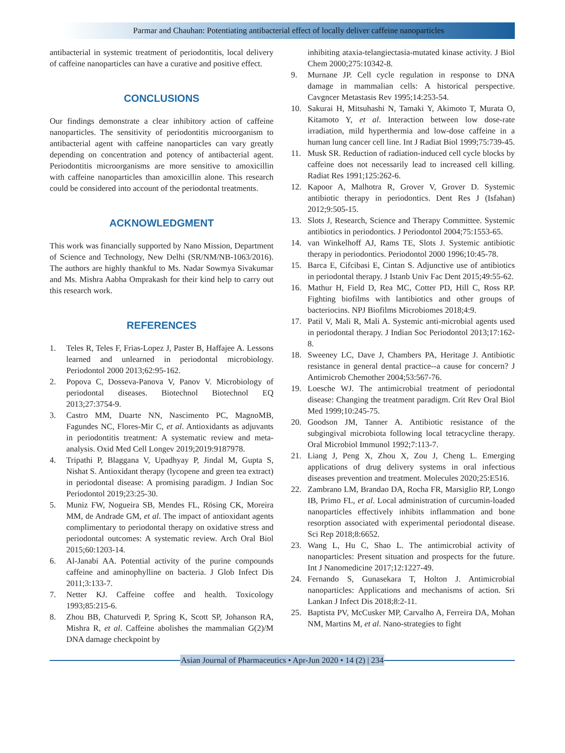Parmar and Chauhan: Potentiating antibacterial effect of locally deliver caffeine nanoparticles
antibacterial in systemic treatment of periodontitis, local delivery of caffeine nanoparticles can have a curative and positive effect.
CONCLUSIONS
Our findings demonstrate a clear inhibitory action of caffeine nanoparticles. The sensitivity of periodontitis microorganism to antibacterial agent with caffeine nanoparticles can vary greatly depending on concentration and potency of antibacterial agent. Periodontitis microorganisms are more sensitive to amoxicillin with caffeine nanoparticles than amoxicillin alone. This research could be considered into account of the periodontal treatments.
ACKNOWLEDGMENT
This work was financially supported by Nano Mission, Department of Science and Technology, New Delhi (SR/NM/NB-1063/2016). The authors are highly thankful to Ms. Nadar Sowmya Sivakumar and Ms. Mishra Aabha Omprakash for their kind help to carry out this research work.
REFERENCES
1. Teles R, Teles F, Frias-Lopez J, Paster B, Haffajee A. Lessons learned and unlearned in periodontal microbiology. Periodontol 2000 2013;62:95-162.
2. Popova C, Dosseva-Panova V, Panov V. Microbiology of periodontal diseases. Biotechnol Biotechnol EQ 2013;27:3754-9.
3. Castro MM, Duarte NN, Nascimento PC, MagnoMB, Fagundes NC, Flores-Mir C, et al. Antioxidants as adjuvants in periodontitis treatment: A systematic review and meta-analysis. Oxid Med Cell Longev 2019;2019:9187978.
4. Tripathi P, Blaggana V, Upadhyay P, Jindal M, Gupta S, Nishat S. Antioxidant therapy (lycopene and green tea extract) in periodontal disease: A promising paradigm. J Indian Soc Periodontol 2019;23:25-30.
5. Muniz FW, Nogueira SB, Mendes FL, Rösing CK, Moreira MM, de Andrade GM, et al. The impact of antioxidant agents complimentary to periodontal therapy on oxidative stress and periodontal outcomes: A systematic review. Arch Oral Biol 2015;60:1203-14.
6. Al-Janabi AA. Potential activity of the purine compounds caffeine and aminophylline on bacteria. J Glob Infect Dis 2011;3:133-7.
7. Netter KJ. Caffeine coffee and health. Toxicology 1993;85:215-6.
8. Zhou BB, Chaturvedi P, Spring K, Scott SP, Johanson RA, Mishra R, et al. Caffeine abolishes the mammalian G(2)/M DNA damage checkpoint by
inhibiting ataxia-telangiectasia-mutated kinase activity. J Biol Chem 2000;275:10342-8.
9. Murnane JP. Cell cycle regulation in response to DNA damage in mammalian cells: A historical perspective. Cavgncer Metastasis Rev 1995;14:253-54.
10. Sakurai H, Mitsuhashi N, Tamaki Y, Akimoto T, Murata O, Kitamoto Y, et al. Interaction between low dose-rate irradiation, mild hyperthermia and low-dose caffeine in a human lung cancer cell line. Int J Radiat Biol 1999;75:739-45.
11. Musk SR. Reduction of radiation-induced cell cycle blocks by caffeine does not necessarily lead to increased cell killing. Radiat Res 1991;125:262-6.
12. Kapoor A, Malhotra R, Grover V, Grover D. Systemic antibiotic therapy in periodontics. Dent Res J (Isfahan) 2012;9:505-15.
13. Slots J, Research, Science and Therapy Committee. Systemic antibiotics in periodontics. J Periodontol 2004;75:1553-65.
14. van Winkelhoff AJ, Rams TE, Slots J. Systemic antibiotic therapy in periodontics. Periodontol 2000 1996;10:45-78.
15. Barca E, Cifcibasi E, Cintan S. Adjunctive use of antibiotics in periodontal therapy. J Istanb Univ Fac Dent 2015;49:55-62.
16. Mathur H, Field D, Rea MC, Cotter PD, Hill C, Ross RP. Fighting biofilms with lantibiotics and other groups of bacteriocins. NPJ Biofilms Microbiomes 2018;4:9.
17. Patil V, Mali R, Mali A. Systemic anti-microbial agents used in periodontal therapy. J Indian Soc Periodontol 2013;17:162-8.
18. Sweeney LC, Dave J, Chambers PA, Heritage J. Antibiotic resistance in general dental practice--a cause for concern? J Antimicrob Chemother 2004;53:567-76.
19. Loesche WJ. The antimicrobial treatment of periodontal disease: Changing the treatment paradigm. Crit Rev Oral Biol Med 1999;10:245-75.
20. Goodson JM, Tanner A. Antibiotic resistance of the subgingival microbiota following local tetracycline therapy. Oral Microbiol Immunol 1992;7:113-7.
21. Liang J, Peng X, Zhou X, Zou J, Cheng L. Emerging applications of drug delivery systems in oral infectious diseases prevention and treatment. Molecules 2020;25:E516.
22. Zambrano LM, Brandao DA, Rocha FR, Marsiglio RP, Longo IB, Primo FL, et al. Local administration of curcumin-loaded nanoparticles effectively inhibits inflammation and bone resorption associated with experimental periodontal disease. Sci Rep 2018;8:6652.
23. Wang L, Hu C, Shao L. The antimicrobial activity of nanoparticles: Present situation and prospects for the future. Int J Nanomedicine 2017;12:1227-49.
24. Fernando S, Gunasekara T, Holton J. Antimicrobial nanoparticles: Applications and mechanisms of action. Sri Lankan J Infect Dis 2018;8:2-11.
25. Baptista PV, McCusker MP, Carvalho A, Ferreira DA, Mohan NM, Martins M, et al. Nano-strategies to fight
Asian Journal of Pharmaceutics • Apr-Jun 2020 • 14 (2) | 234